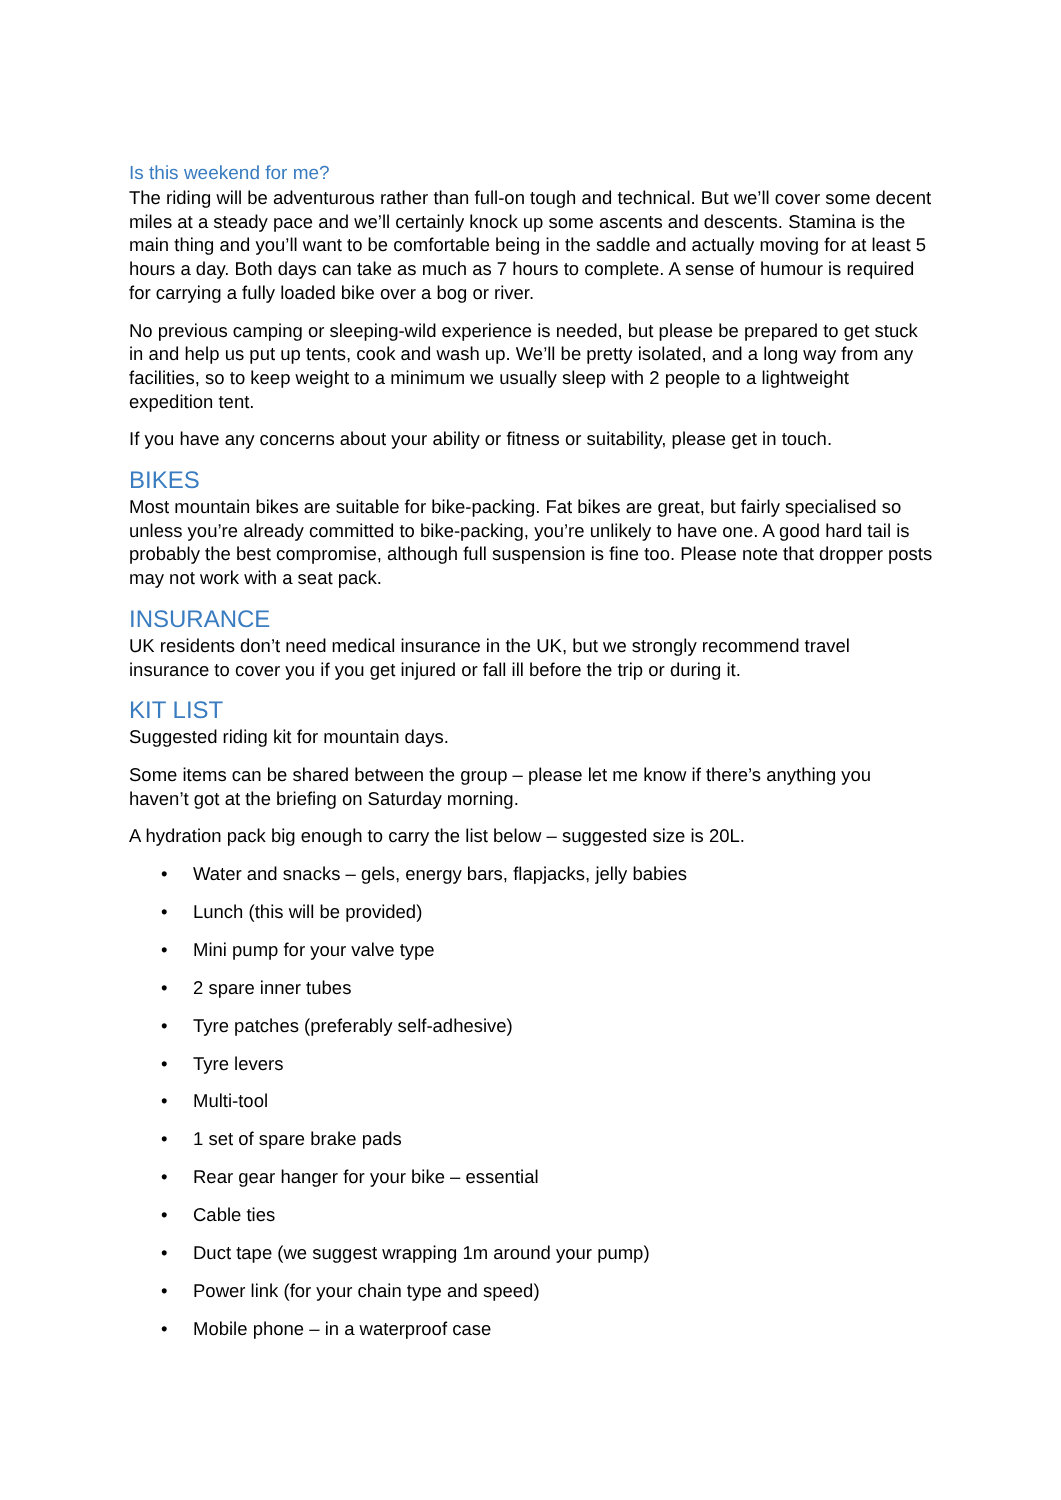Is this weekend for me?
The riding will be adventurous rather than full-on tough and technical. But we’ll cover some decent miles at a steady pace and we’ll certainly knock up some ascents and descents. Stamina is the main thing and you’ll want to be comfortable being in the saddle and actually moving for at least 5 hours a day. Both days can take as much as 7 hours to complete. A sense of humour is required for carrying a fully loaded bike over a bog or river.
No previous camping or sleeping-wild experience is needed, but please be prepared to get stuck in and help us put up tents, cook and wash up. We’ll be pretty isolated, and a long way from any facilities, so to keep weight to a minimum we usually sleep with 2 people to a lightweight expedition tent.
If you have any concerns about your ability or fitness or suitability, please get in touch.
BIKES
Most mountain bikes are suitable for bike-packing. Fat bikes are great, but fairly specialised so unless you’re already committed to bike-packing, you’re unlikely to have one. A good hard tail is probably the best compromise, although full suspension is fine too. Please note that dropper posts may not work with a seat pack.
INSURANCE
UK residents don’t need medical insurance in the UK, but we strongly recommend travel insurance to cover you if you get injured or fall ill before the trip or during it.
KIT LIST
Suggested riding kit for mountain days.
Some items can be shared between the group – please let me know if there’s anything you haven’t got at the briefing on Saturday morning.
A hydration pack big enough to carry the list below – suggested size is 20L.
• Water and snacks – gels, energy bars, flapjacks, jelly babies
• Lunch (this will be provided)
• Mini pump for your valve type
• 2 spare inner tubes
• Tyre patches (preferably self-adhesive)
• Tyre levers
• Multi-tool
• 1 set of spare brake pads
• Rear gear hanger for your bike – essential
• Cable ties
• Duct tape (we suggest wrapping 1m around your pump)
• Power link (for your chain type and speed)
• Mobile phone – in a waterproof case